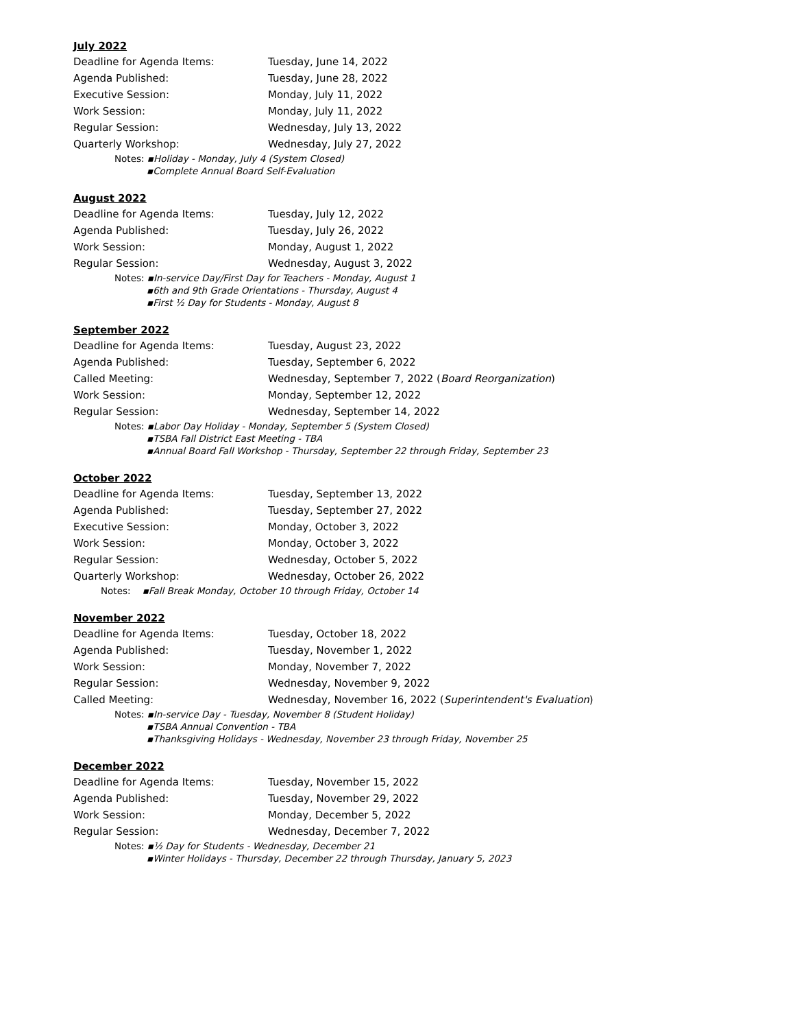July 2022
| Deadline for Agenda Items: | Tuesday, June 14, 2022 |
| Agenda Published: | Tuesday, June 28, 2022 |
| Executive Session: | Monday, July 11, 2022 |
| Work Session: | Monday, July 11, 2022 |
| Regular Session: | Wednesday, July 13, 2022 |
| Quarterly Workshop: | Wednesday, July 27, 2022 |
Notes: ▪Holiday - Monday, July 4 (System Closed)
▪Complete Annual Board Self-Evaluation
August 2022
| Deadline for Agenda Items: | Tuesday, July 12, 2022 |
| Agenda Published: | Tuesday, July 26, 2022 |
| Work Session: | Monday, August 1, 2022 |
| Regular Session: | Wednesday, August 3, 2022 |
Notes: ▪In-service Day/First Day for Teachers - Monday, August 1
▪6th and 9th Grade Orientations - Thursday, August 4
▪First ½ Day for Students - Monday, August 8
September 2022
| Deadline for Agenda Items: | Tuesday, August 23, 2022 |
| Agenda Published: | Tuesday, September 6, 2022 |
| Called Meeting: | Wednesday, September 7, 2022 ( Board Reorganization ) |
| Work Session: | Monday, September 12, 2022 |
| Regular Session: | Wednesday, September 14, 2022 |
Notes: ▪Labor Day Holiday - Monday, September 5 (System Closed)
▪TSBA Fall District East Meeting - TBA
▪Annual Board Fall Workshop - Thursday, September 22 through Friday, September 23
October 2022
| Deadline for Agenda Items: | Tuesday, September 13, 2022 |
| Agenda Published: | Tuesday, September 27, 2022 |
| Executive Session: | Monday, October 3, 2022 |
| Work Session: | Monday, October 3, 2022 |
| Regular Session: | Wednesday, October 5, 2022 |
| Quarterly Workshop: | Wednesday, October 26, 2022 |
Notes: ▪Fall Break Monday, October 10 through Friday, October 14
November 2022
| Deadline for Agenda Items: | Tuesday, October 18, 2022 |
| Agenda Published: | Tuesday, November 1, 2022 |
| Work Session: | Monday, November 7, 2022 |
| Regular Session: | Wednesday, November 9, 2022 |
| Called Meeting: | Wednesday, November 16, 2022 ( Superintendent's Evaluation ) |
Notes: ▪In-service Day - Tuesday, November 8 (Student Holiday)
▪TSBA Annual Convention - TBA
▪Thanksgiving Holidays - Wednesday, November 23 through Friday, November 25
December 2022
| Deadline for Agenda Items: | Tuesday, November 15, 2022 |
| Agenda Published: | Tuesday, November 29, 2022 |
| Work Session: | Monday, December 5, 2022 |
| Regular Session: | Wednesday, December 7, 2022 |
Notes: ▪½ Day for Students - Wednesday, December 21
▪Winter Holidays - Thursday, December 22 through Thursday, January 5, 2023